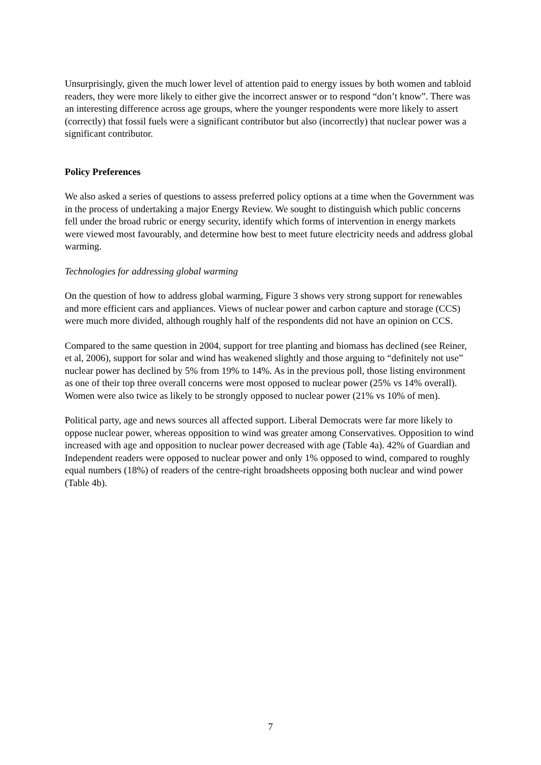Unsurprisingly, given the much lower level of attention paid to energy issues by both women and tabloid readers, they were more likely to either give the incorrect answer or to respond “don’t know”. There was an interesting difference across age groups, where the younger respondents were more likely to assert (correctly) that fossil fuels were a significant contributor but also (incorrectly) that nuclear power was a significant contributor.
Policy Preferences
We also asked a series of questions to assess preferred policy options at a time when the Government was in the process of undertaking a major Energy Review. We sought to distinguish which public concerns fell under the broad rubric or energy security, identify which forms of intervention in energy markets were viewed most favourably, and determine how best to meet future electricity needs and address global warming.
Technologies for addressing global warming
On the question of how to address global warming, Figure 3 shows very strong support for renewables and more efficient cars and appliances. Views of nuclear power and carbon capture and storage (CCS) were much more divided, although roughly half of the respondents did not have an opinion on CCS.
Compared to the same question in 2004, support for tree planting and biomass has declined (see Reiner, et al, 2006), support for solar and wind has weakened slightly and those arguing to “definitely not use” nuclear power has declined by 5% from 19% to 14%. As in the previous poll, those listing environment as one of their top three overall concerns were most opposed to nuclear power (25% vs 14% overall). Women were also twice as likely to be strongly opposed to nuclear power (21% vs 10% of men).
Political party, age and news sources all affected support. Liberal Democrats were far more likely to oppose nuclear power, whereas opposition to wind was greater among Conservatives. Opposition to wind increased with age and opposition to nuclear power decreased with age (Table 4a). 42% of Guardian and Independent readers were opposed to nuclear power and only 1% opposed to wind, compared to roughly equal numbers (18%) of readers of the centre-right broadsheets opposing both nuclear and wind power (Table 4b).
7